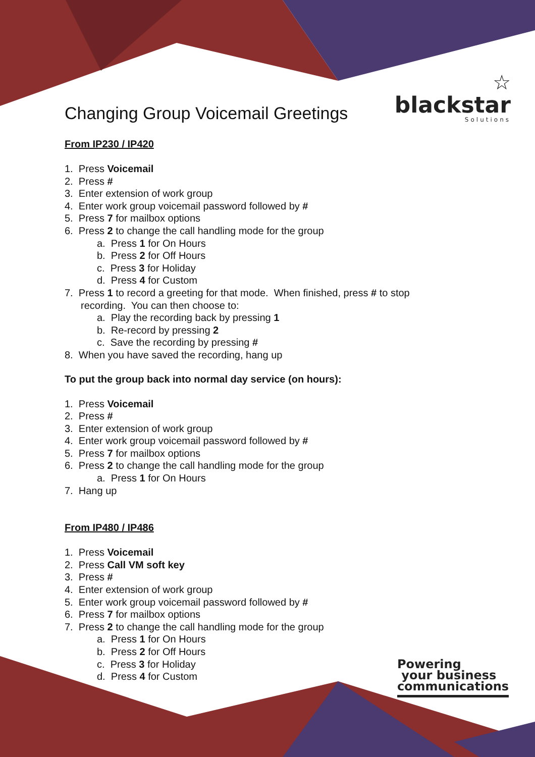☆
blackstar
Solutions
Changing Group Voicemail Greetings
From IP230 / IP420
1. Press Voicemail
2. Press #
3. Enter extension of work group
4. Enter work group voicemail password followed by #
5. Press 7 for mailbox options
6. Press 2 to change the call handling mode for the group
a. Press 1 for On Hours
b. Press 2 for Off Hours
c. Press 3 for Holiday
d. Press 4 for Custom
7. Press 1 to record a greeting for that mode. When finished, press # to stop
recording. You can then choose to:
a. Play the recording back by pressing 1
b. Re-record by pressing 2
c. Save the recording by pressing #
8. When you have saved the recording, hang up
To put the group back into normal day service (on hours):
1. Press Voicemail
2. Press #
3. Enter extension of work group
4. Enter work group voicemail password followed by #
5. Press 7 for mailbox options
6. Press 2 to change the call handling mode for the group
a. Press 1 for On Hours
7. Hang up
From IP480 / IP486
1. Press Voicemail
2. Press Call VM soft key
3. Press #
4. Enter extension of work group
5. Enter work group voicemail password followed by #
6. Press 7 for mailbox options
7. Press 2 to change the call handling mode for the group
a. Press 1 for On Hours
b. Press 2 for Off Hours
c. Press 3 for Holiday
d. Press 4 for Custom
Powering
your business
communications